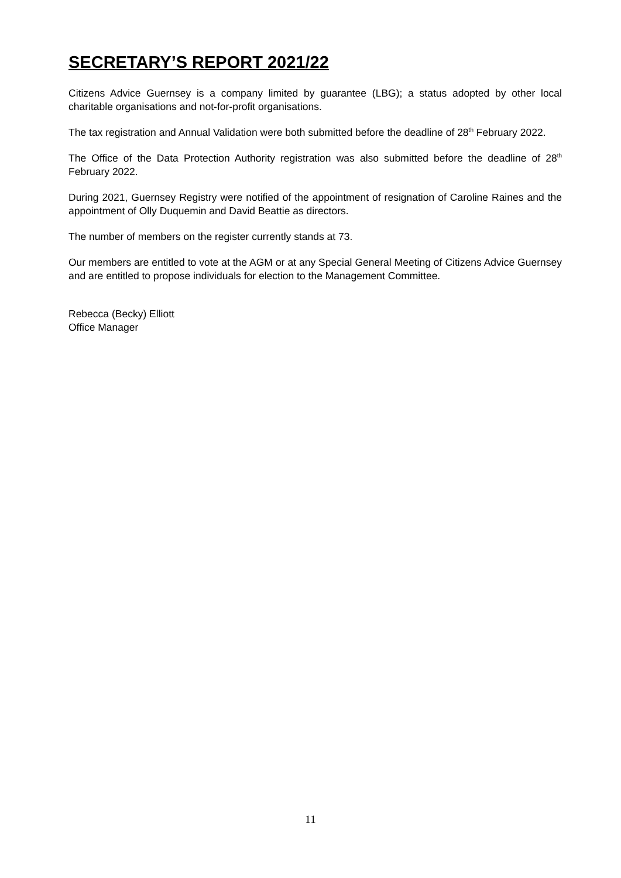SECRETARY’S REPORT 2021/22
Citizens Advice Guernsey is a company limited by guarantee (LBG); a status adopted by other local charitable organisations and not-for-profit organisations.
The tax registration and Annual Validation were both submitted before the deadline of 28<sup>th</sup> February 2022.
The Office of the Data Protection Authority registration was also submitted before the deadline of 28<sup>th</sup> February 2022.
During 2021, Guernsey Registry were notified of the appointment of resignation of Caroline Raines and the appointment of Olly Duquemin and David Beattie as directors.
The number of members on the register currently stands at 73.
Our members are entitled to vote at the AGM or at any Special General Meeting of Citizens Advice Guernsey and are entitled to propose individuals for election to the Management Committee.
Rebecca (Becky) Elliott
Office Manager
11